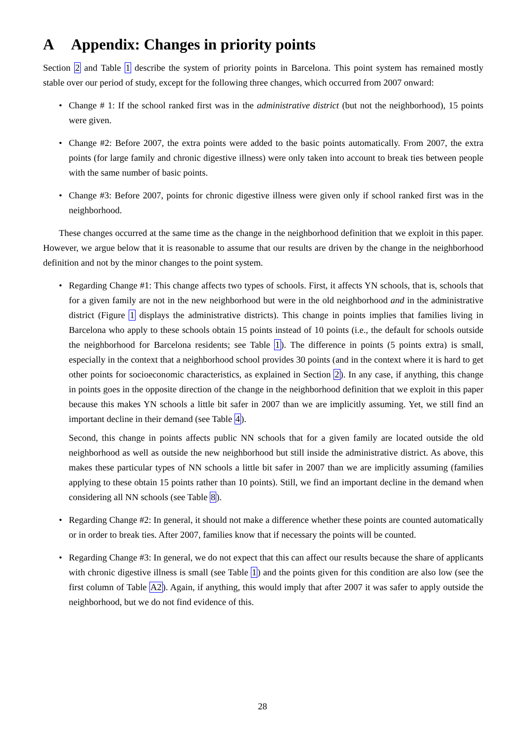A Appendix: Changes in priority points
Section 2 and Table 1 describe the system of priority points in Barcelona. This point system has remained mostly stable over our period of study, except for the following three changes, which occurred from 2007 onward:
• Change # 1: If the school ranked first was in the administrative district (but not the neighborhood), 15 points were given.
• Change #2: Before 2007, the extra points were added to the basic points automatically. From 2007, the extra points (for large family and chronic digestive illness) were only taken into account to break ties between people with the same number of basic points.
• Change #3: Before 2007, points for chronic digestive illness were given only if school ranked first was in the neighborhood.
These changes occurred at the same time as the change in the neighborhood definition that we exploit in this paper. However, we argue below that it is reasonable to assume that our results are driven by the change in the neighborhood definition and not by the minor changes to the point system.
•
Regarding Change #1: This change affects two types of schools. First, it affects YN schools, that is, schools that for a given family are not in the new neighborhood but were in the old neighborhood and in the administrative district (Figure 1 displays the administrative districts). This change in points implies that families living in Barcelona who apply to these schools obtain 15 points instead of 10 points (i.e., the default for schools outside the neighborhood for Barcelona residents; see Table 1). The difference in points (5 points extra) is small, especially in the context that a neighborhood school provides 30 points (and in the context where it is hard to get other points for socioeconomic characteristics, as explained in Section 2). In any case, if anything, this change in points goes in the opposite direction of the change in the neighborhood definition that we exploit in this paper because this makes YN schools a little bit safer in 2007 than we are implicitly assuming. Yet, we still find an important decline in their demand (see Table 4).
Second, this change in points affects public NN schools that for a given family are located outside the old neighborhood as well as outside the new neighborhood but still inside the administrative district. As above, this makes these particular types of NN schools a little bit safer in 2007 than we are implicitly assuming (families applying to these obtain 15 points rather than 10 points). Still, we find an important decline in the demand when considering all NN schools (see Table 8).
• Regarding Change #2: In general, it should not make a difference whether these points are counted automatically or in order to break ties. After 2007, families know that if necessary the points will be counted.
• Regarding Change #3: In general, we do not expect that this can affect our results because the share of applicants with chronic digestive illness is small (see Table 1) and the points given for this condition are also low (see the first column of Table A2). Again, if anything, this would imply that after 2007 it was safer to apply outside the neighborhood, but we do not find evidence of this.
28